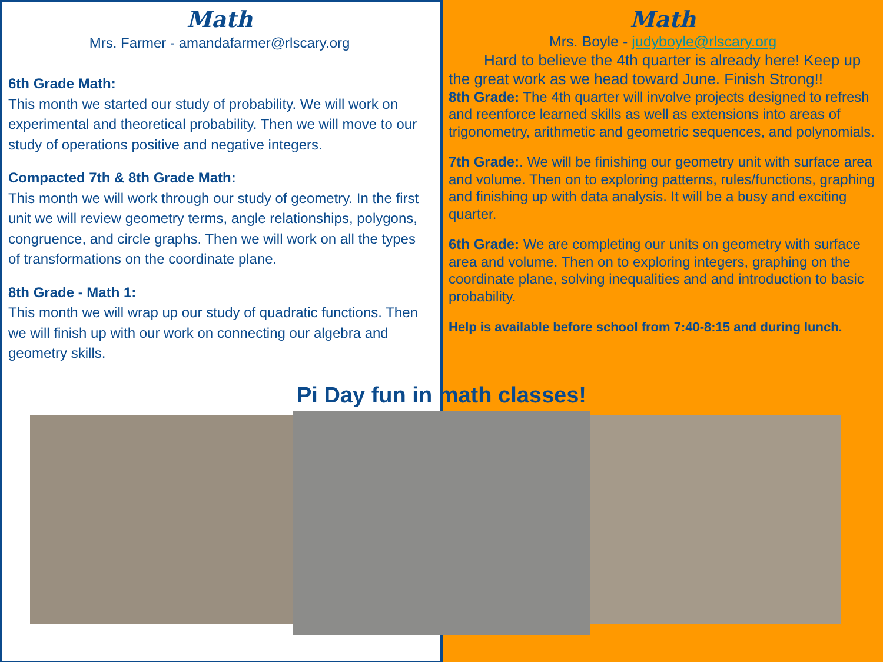Math
Mrs. Farmer - amandafarmer@rlscary.org
6th Grade Math:
This month we started our study of probability. We will work on experimental and theoretical probability. Then we will move to our study of operations positive and negative integers.
Compacted 7th & 8th Grade Math:
This month we will work through our study of geometry. In the first unit we will review geometry terms, angle relationships, polygons, congruence, and circle graphs. Then we will work on all the types of transformations on the coordinate plane.
8th Grade - Math 1:
This month we will wrap up our study of quadratic functions. Then we will finish up with our work on connecting our algebra and geometry skills.
Math
Mrs. Boyle - judyboyle@rlscary.org
Hard to believe the 4th quarter is already here! Keep up the great work as we head toward June. Finish Strong!!
8th Grade: The 4th quarter will involve projects designed to refresh and reenforce learned skills as well as extensions into areas of trigonometry, arithmetic and geometric sequences, and polynomials.
7th Grade:. We will be finishing our geometry unit with surface area and volume. Then on to exploring patterns, rules/functions, graphing and finishing up with data analysis. It will be a busy and exciting quarter.
6th Grade: We are completing our units on geometry with surface area and volume. Then on to exploring integers, graphing on the coordinate plane, solving inequalities and and introduction to basic probability.
Help is available before school from 7:40-8:15 and during lunch.
Pi Day fun in math classes!